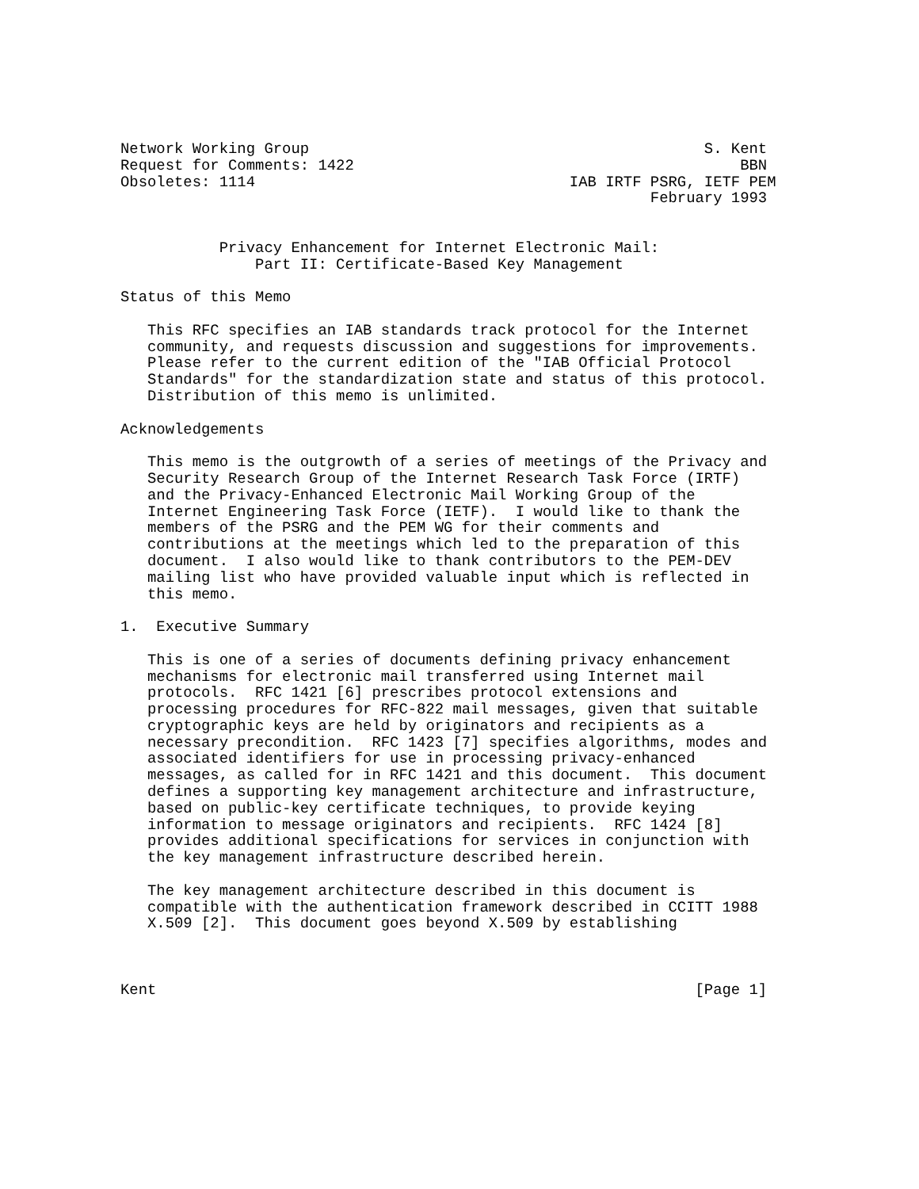Network Working Group                                            S. Kent
Request for Comments: 1422                                           BBN
Obsoletes: 1114                                   IAB IRTF PSRG, IETF PEM
                                                           February 1993


           Privacy Enhancement for Internet Electronic Mail:
               Part II: Certificate-Based Key Management

Status of this Memo

   This RFC specifies an IAB standards track protocol for the Internet
   community, and requests discussion and suggestions for improvements.
   Please refer to the current edition of the "IAB Official Protocol
   Standards" for the standardization state and status of this protocol.
   Distribution of this memo is unlimited.

Acknowledgements

   This memo is the outgrowth of a series of meetings of the Privacy and
   Security Research Group of the Internet Research Task Force (IRTF)
   and the Privacy-Enhanced Electronic Mail Working Group of the
   Internet Engineering Task Force (IETF).  I would like to thank the
   members of the PSRG and the PEM WG for their comments and
   contributions at the meetings which led to the preparation of this
   document.  I also would like to thank contributors to the PEM-DEV
   mailing list who have provided valuable input which is reflected in
   this memo.

1.  Executive Summary

   This is one of a series of documents defining privacy enhancement
   mechanisms for electronic mail transferred using Internet mail
   protocols.  RFC 1421 [6] prescribes protocol extensions and
   processing procedures for RFC-822 mail messages, given that suitable
   cryptographic keys are held by originators and recipients as a
   necessary precondition.  RFC 1423 [7] specifies algorithms, modes and
   associated identifiers for use in processing privacy-enhanced
   messages, as called for in RFC 1421 and this document.  This document
   defines a supporting key management architecture and infrastructure,
   based on public-key certificate techniques, to provide keying
   information to message originators and recipients.  RFC 1424 [8]
   provides additional specifications for services in conjunction with
   the key management infrastructure described herein.

   The key management architecture described in this document is
   compatible with the authentication framework described in CCITT 1988
   X.509 [2].  This document goes beyond X.509 by establishing



Kent                                                            [Page 1]